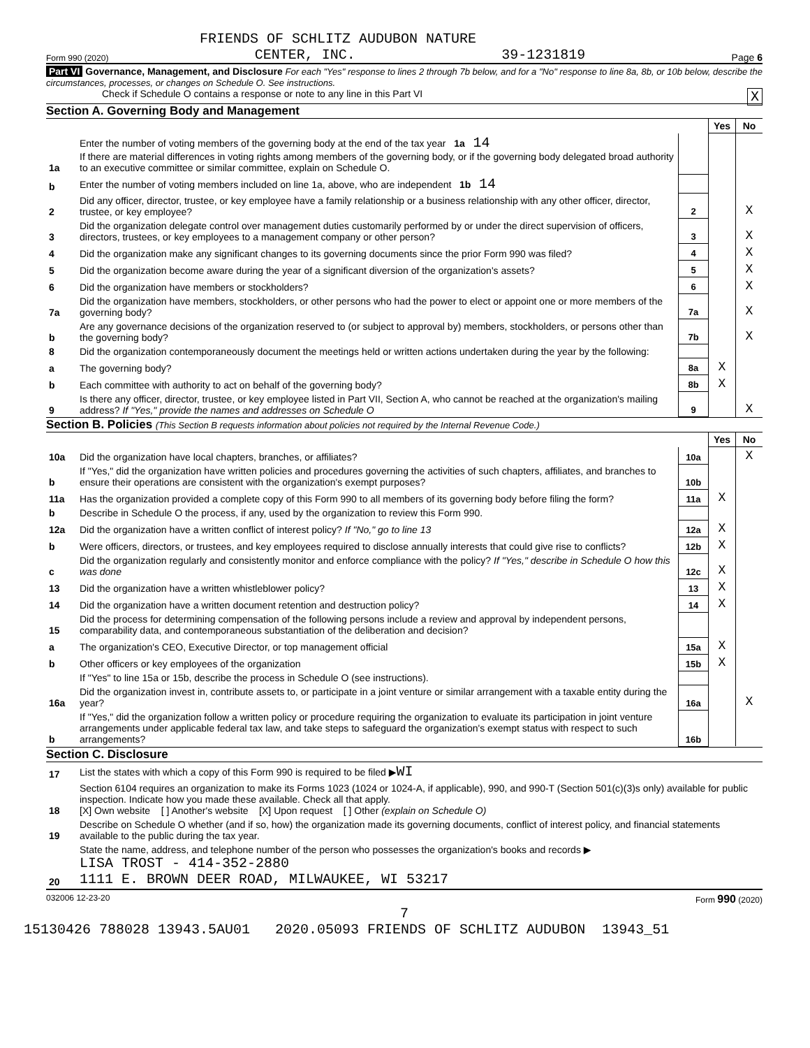FRIENDS OF SCHLITZ AUDUBON NATURE
Form 990 (2020) CENTER, INC. 39-1231819 Page 6
Part VI Governance, Management, and Disclosure For each "Yes" response to lines 2 through 7b below, and for a "No" response to line 8a, 8b, or 10b below, describe the circumstances, processes, or changes on Schedule O. See instructions.
Check if Schedule O contains a response or note to any line in this Part VI X
Section A. Governing Body and Management
| | | | Yes | No |
| 1a | Enter the number of voting members of the governing body at the end of the tax year 1a 14 If there are material differences in voting rights among members of the governing body, or if the governing body delegated broad authority to an executive committee or similar committee, explain on Schedule O. | | | |
| b | Enter the number of voting members included on line 1a, above, who are independent 1b 14 | | | |
| 2 | Did any officer, director, trustee, or key employee have a family relationship or a business relationship with any other officer, director, trustee, or key employee? | 2 | | X |
| 3 | Did the organization delegate control over management duties customarily performed by or under the direct supervision of officers, directors, trustees, or key employees to a management company or other person? | 3 | | X |
| 4 | Did the organization make any significant changes to its governing documents since the prior Form 990 was filed? | 4 | | X |
| 5 | Did the organization become aware during the year of a significant diversion of the organization's assets? | 5 | | X |
| 6 | Did the organization have members or stockholders? | 6 | | X |
| 7a | Did the organization have members, stockholders, or other persons who had the power to elect or appoint one or more members of the governing body? | 7a | | X |
| b | Are any governance decisions of the organization reserved to (or subject to approval by) members, stockholders, or persons other than the governing body? | 7b | | X |
| 8 | Did the organization contemporaneously document the meetings held or written actions undertaken during the year by the following: | | | |
| a | The governing body? | 8a | X | |
| b | Each committee with authority to act on behalf of the governing body? | 8b | X | |
| 9 | Is there any officer, director, trustee, or key employee listed in Part VII, Section A, who cannot be reached at the organization's mailing address? If "Yes," provide the names and addresses on Schedule O | 9 | | X |
Section B. Policies (This Section B requests information about policies not required by the Internal Revenue Code.)
| | | | Yes | No |
| 10a | Did the organization have local chapters, branches, or affiliates? | 10a | | X |
| b | If "Yes," did the organization have written policies and procedures governing the activities of such chapters, affiliates, and branches to ensure their operations are consistent with the organization's exempt purposes? | 10b | | |
| 11a | Has the organization provided a complete copy of this Form 990 to all members of its governing body before filing the form? | 11a | X | |
| b | Describe in Schedule O the process, if any, used by the organization to review this Form 990. | | | |
| 12a | Did the organization have a written conflict of interest policy? If "No," go to line 13 | 12a | X | |
| b | Were officers, directors, or trustees, and key employees required to disclose annually interests that could give rise to conflicts? | 12b | X | |
| c | Did the organization regularly and consistently monitor and enforce compliance with the policy? If "Yes," describe in Schedule O how this was done | 12c | X | |
| 13 | Did the organization have a written whistleblower policy? | 13 | X | |
| 14 | Did the organization have a written document retention and destruction policy? | 14 | X | |
| 15 | Did the process for determining compensation of the following persons include a review and approval by independent persons, comparability data, and contemporaneous substantiation of the deliberation and decision? | | | |
| a | The organization's CEO, Executive Director, or top management official | 15a | X | |
| b | Other officers or key employees of the organization | 15b | X | |
| | If "Yes" to line 15a or 15b, describe the process in Schedule O (see instructions). | | | |
| 16a | Did the organization invest in, contribute assets to, or participate in a joint venture or similar arrangement with a taxable entity during the year? | 16a | | X |
| b | If "Yes," did the organization follow a written policy or procedure requiring the organization to evaluate its participation in joint venture arrangements under applicable federal tax law, and take steps to safeguard the organization's exempt status with respect to such arrangements? | 16b | | |
Section C. Disclosure
| 17 | List the states with which a copy of this Form 990 is required to be filed ▶ WI |
| 18 | Section 6104 requires an organization to make its Forms 1023 (1024 or 1024-A, if applicable), 990, and 990-T (Section 501(c)(3)s only) available for public inspection. Indicate how you made these available. Check all that apply. [X] Own website [ ] Another's website [X] Upon request [ ] Other (explain on Schedule O) |
| 19 | Describe on Schedule O whether (and if so, how) the organization made its governing documents, conflict of interest policy, and financial statements available to the public during the tax year. |
| 20 | State the name, address, and telephone number of the person who possesses the organization's books and records ▶ LISA TROST - 414-352-2880 1111 E. BROWN DEER ROAD, MILWAUKEE, WI 53217 |
032006 12-23-20 Form 990 (2020)
7
15130426 788028 13943.5AU01 2020.05093 FRIENDS OF SCHLITZ AUDUBON 13943_51